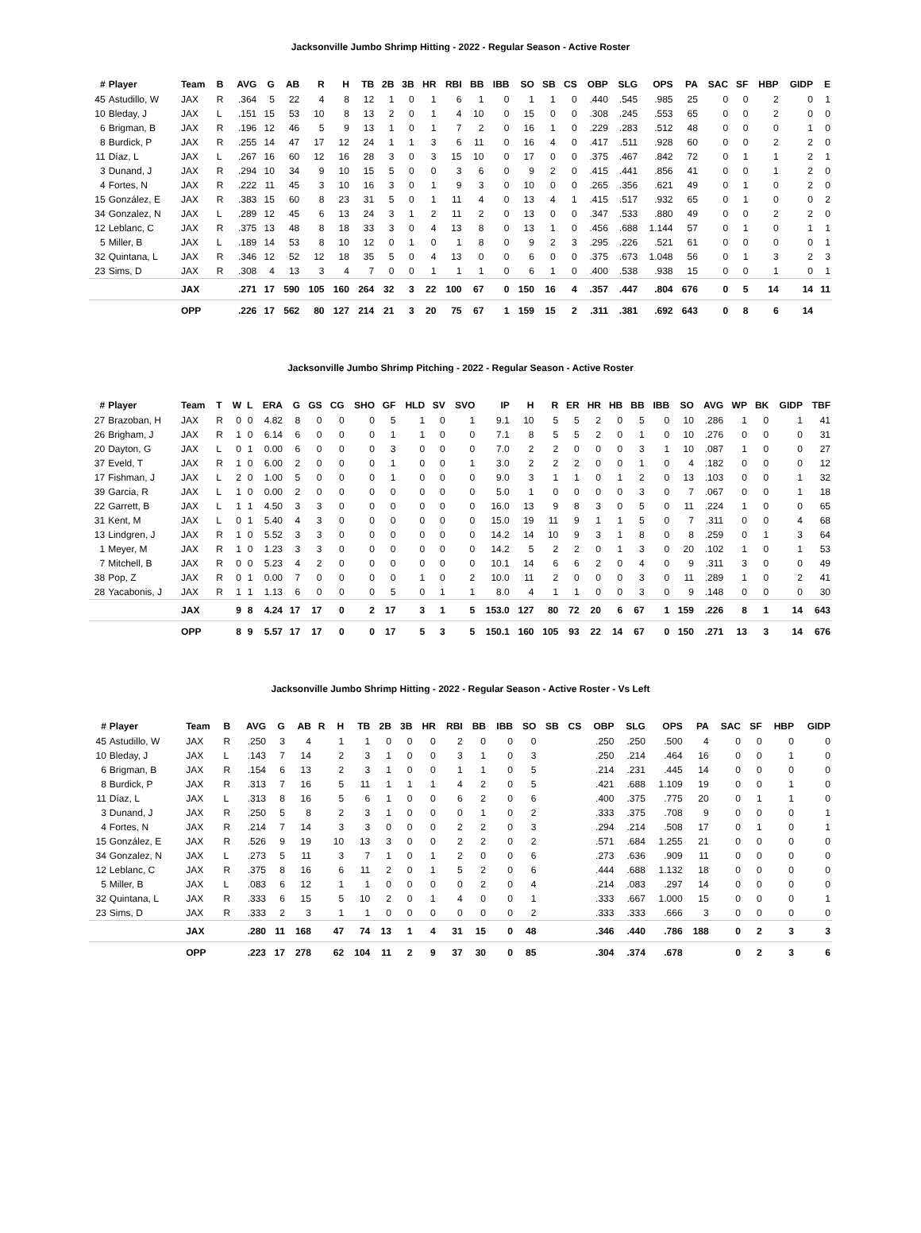Jacksonville Jumbo Shrimp Hitting - 2022 - Regular Season - Active Roster
| # | Player | Team | B | AVG | G | AB | R | H | TB | 2B | 3B | HR | RBI | BB | IBB | SO | SB | CS | OBP | SLG | OPS | PA | SAC | SF | HBP | GIDP | E |
| --- | --- | --- | --- | --- | --- | --- | --- | --- | --- | --- | --- | --- | --- | --- | --- | --- | --- | --- | --- | --- | --- | --- | --- | --- | --- | --- | --- |
| 45 | Astudillo, W | JAX | R | .364 | 5 | 22 | 4 | 8 | 12 | 1 | 0 | 1 | 6 | 1 | 0 | 1 | 1 | 0 | .440 | .545 | .985 | 25 | 0 | 0 | 2 | 0 | 1 |
| 10 | Bleday, J | JAX | L | .151 | 15 | 53 | 10 | 8 | 13 | 2 | 0 | 1 | 4 | 10 | 0 | 15 | 0 | 0 | .308 | .245 | .553 | 65 | 0 | 0 | 2 | 0 | 0 |
| 6 | Brigman, B | JAX | R | .196 | 12 | 46 | 5 | 9 | 13 | 1 | 0 | 1 | 7 | 2 | 0 | 16 | 1 | 0 | .229 | .283 | .512 | 48 | 0 | 0 | 0 | 1 | 0 |
| 8 | Burdick, P | JAX | R | .255 | 14 | 47 | 17 | 12 | 24 | 1 | 1 | 3 | 6 | 11 | 0 | 16 | 4 | 0 | .417 | .511 | .928 | 60 | 0 | 0 | 2 | 2 | 0 |
| 11 | Díaz, L | JAX | L | .267 | 16 | 60 | 12 | 16 | 28 | 3 | 0 | 3 | 15 | 10 | 0 | 17 | 0 | 0 | .375 | .467 | .842 | 72 | 0 | 1 | 1 | 2 | 1 |
| 3 | Dunand, J | JAX | R | .294 | 10 | 34 | 9 | 10 | 15 | 5 | 0 | 0 | 3 | 6 | 0 | 9 | 2 | 0 | .415 | .441 | .856 | 41 | 0 | 0 | 1 | 2 | 0 |
| 4 | Fortes, N | JAX | R | .222 | 11 | 45 | 3 | 10 | 16 | 3 | 0 | 1 | 9 | 3 | 0 | 10 | 0 | 0 | .265 | .356 | .621 | 49 | 0 | 1 | 0 | 2 | 0 |
| 15 | González, E | JAX | R | .383 | 15 | 60 | 8 | 23 | 31 | 5 | 0 | 1 | 11 | 4 | 0 | 13 | 4 | 1 | .415 | .517 | .932 | 65 | 0 | 1 | 0 | 0 | 2 |
| 34 | Gonzalez, N | JAX | L | .289 | 12 | 45 | 6 | 13 | 24 | 3 | 1 | 2 | 11 | 2 | 0 | 13 | 0 | 0 | .347 | .533 | .880 | 49 | 0 | 0 | 2 | 2 | 0 |
| 12 | Leblanc, C | JAX | R | .375 | 13 | 48 | 8 | 18 | 33 | 3 | 0 | 4 | 13 | 8 | 0 | 13 | 1 | 0 | .456 | .688 | 1.144 | 57 | 0 | 1 | 0 | 1 | 1 |
| 5 | Miller, B | JAX | L | .189 | 14 | 53 | 8 | 10 | 12 | 0 | 1 | 0 | 1 | 8 | 0 | 9 | 2 | 3 | .295 | .226 | .521 | 61 | 0 | 0 | 0 | 0 | 1 |
| 32 | Quintana, L | JAX | R | .346 | 12 | 52 | 12 | 18 | 35 | 5 | 0 | 4 | 13 | 0 | 0 | 6 | 0 | 0 | .375 | .673 | 1.048 | 56 | 0 | 1 | 3 | 2 | 3 |
| 23 | Sims, D | JAX | R | .308 | 4 | 13 | 3 | 4 | 7 | 0 | 0 | 1 | 1 | 1 | 0 | 6 | 1 | 0 | .400 | .538 | .938 | 15 | 0 | 0 | 1 | 0 | 1 |
| | | JAX | | .271 | 17 | 590 | 105 | 160 | 264 | 32 | 3 | 22 | 100 | 67 | 0 | 150 | 16 | 4 | .357 | .447 | .804 | 676 | 0 | 5 | 14 | 14 | 11 |
| | | OPP | | .226 | 17 | 562 | 80 | 127 | 214 | 21 | 3 | 20 | 75 | 67 | 1 | 159 | 15 | 2 | .311 | .381 | .692 | 643 | 0 | 8 | 6 | 14 | |
Jacksonville Jumbo Shrimp Pitching - 2022 - Regular Season - Active Roster
| # | Player | Team | T | W | L | ERA | G | GS | CG | SHO | GF | HLD | SV | SVO | IP | H | R | ER | HR | HB | BB | IBB | SO | AVG | WP | BK | GIDP | TBF |
| --- | --- | --- | --- | --- | --- | --- | --- | --- | --- | --- | --- | --- | --- | --- | --- | --- | --- | --- | --- | --- | --- | --- | --- | --- | --- | --- | --- | --- |
| 27 | Brazoban, H | JAX | R | 0 | 0 | 4.82 | 8 | 0 | 0 | 0 | 5 | 1 | 0 | 1 | 9.1 | 10 | 5 | 5 | 2 | 0 | 5 | 0 | 10 | .286 | 1 | 0 | 1 | 41 |
| 26 | Brigham, J | JAX | R | 1 | 0 | 6.14 | 6 | 0 | 0 | 0 | 1 | 1 | 0 | 0 | 7.1 | 8 | 5 | 5 | 2 | 0 | 1 | 0 | 10 | .276 | 0 | 0 | 0 | 31 |
| 20 | Dayton, G | JAX | L | 0 | 1 | 0.00 | 6 | 0 | 0 | 0 | 3 | 0 | 0 | 0 | 7.0 | 2 | 2 | 0 | 0 | 0 | 3 | 1 | 10 | .087 | 1 | 0 | 0 | 27 |
| 37 | Eveld, T | JAX | R | 1 | 0 | 6.00 | 2 | 0 | 0 | 0 | 1 | 0 | 0 | 1 | 3.0 | 2 | 2 | 2 | 0 | 0 | 1 | 0 | 4 | .182 | 0 | 0 | 0 | 12 |
| 17 | Fishman, J | JAX | L | 2 | 0 | 1.00 | 5 | 0 | 0 | 0 | 1 | 0 | 0 | 0 | 9.0 | 3 | 1 | 1 | 0 | 1 | 2 | 0 | 13 | .103 | 0 | 0 | 1 | 32 |
| 39 | Garcia, R | JAX | L | 1 | 0 | 0.00 | 2 | 0 | 0 | 0 | 0 | 0 | 0 | 0 | 5.0 | 1 | 0 | 0 | 0 | 0 | 3 | 0 | 7 | .067 | 0 | 0 | 1 | 18 |
| 22 | Garrett, B | JAX | L | 1 | 1 | 4.50 | 3 | 3 | 0 | 0 | 0 | 0 | 0 | 0 | 16.0 | 13 | 9 | 8 | 3 | 0 | 5 | 0 | 11 | .224 | 1 | 0 | 0 | 65 |
| 31 | Kent, M | JAX | L | 0 | 1 | 5.40 | 4 | 3 | 0 | 0 | 0 | 0 | 0 | 0 | 15.0 | 19 | 11 | 9 | 1 | 1 | 5 | 0 | 7 | .311 | 0 | 0 | 4 | 68 |
| 13 | Lindgren, J | JAX | R | 1 | 0 | 5.52 | 3 | 3 | 0 | 0 | 0 | 0 | 0 | 0 | 14.2 | 14 | 10 | 9 | 3 | 1 | 8 | 0 | 8 | .259 | 0 | 1 | 3 | 64 |
| 1 | Meyer, M | JAX | R | 1 | 0 | 1.23 | 3 | 3 | 0 | 0 | 0 | 0 | 0 | 0 | 14.2 | 5 | 2 | 2 | 0 | 1 | 3 | 0 | 20 | .102 | 1 | 0 | 1 | 53 |
| 7 | Mitchell, B | JAX | R | 0 | 0 | 5.23 | 4 | 2 | 0 | 0 | 0 | 0 | 0 | 0 | 10.1 | 14 | 6 | 6 | 2 | 0 | 4 | 0 | 9 | .311 | 3 | 0 | 0 | 49 |
| 38 | Pop, Z | JAX | R | 0 | 1 | 0.00 | 7 | 0 | 0 | 0 | 0 | 1 | 0 | 2 | 10.0 | 11 | 2 | 0 | 0 | 0 | 3 | 0 | 11 | .289 | 1 | 0 | 2 | 41 |
| 28 | Yacabonis, J | JAX | R | 1 | 1 | 1.13 | 6 | 0 | 0 | 0 | 5 | 0 | 1 | 1 | 8.0 | 4 | 1 | 1 | 0 | 0 | 3 | 0 | 9 | .148 | 0 | 0 | 0 | 30 |
| | | JAX | | 9 | 8 | 4.24 | 17 | 17 | 0 | 2 | 17 | 3 | 1 | 5 | 153.0 | 127 | 80 | 72 | 20 | 6 | 67 | 1 | 159 | .226 | 8 | 1 | 14 | 643 |
| | | OPP | | 8 | 9 | 5.57 | 17 | 17 | 0 | 0 | 17 | 5 | 3 | 5 | 150.1 | 160 | 105 | 93 | 22 | 14 | 67 | 0 | 150 | .271 | 13 | 3 | 14 | 676 |
Jacksonville Jumbo Shrimp Hitting - 2022 - Regular Season - Active Roster - Vs Left
| # | Player | Team | B | AVG | G | AB | R | H | TB | 2B | 3B | HR | RBI | BB | IBB | SO | SB | CS | OBP | SLG | OPS | PA | SAC | SF | HBP | GIDP |
| --- | --- | --- | --- | --- | --- | --- | --- | --- | --- | --- | --- | --- | --- | --- | --- | --- | --- | --- | --- | --- | --- | --- | --- | --- | --- | --- |
| 45 | Astudillo, W | JAX | R | .250 | 3 | 4 | | 1 | 1 | 0 | 0 | 0 | 2 | 0 | 0 | 0 | | | .250 | .250 | .500 | 4 | 0 | 0 | 0 | 0 |
| 10 | Bleday, J | JAX | L | .143 | 7 | 14 | | 2 | 3 | 1 | 0 | 0 | 3 | 1 | 0 | 3 | | | .250 | .214 | .464 | 16 | 0 | 0 | 1 | 0 |
| 6 | Brigman, B | JAX | R | .154 | 6 | 13 | | 2 | 3 | 1 | 0 | 0 | 1 | 1 | 0 | 5 | | | .214 | .231 | .445 | 14 | 0 | 0 | 0 | 0 |
| 8 | Burdick, P | JAX | R | .313 | 7 | 16 | | 5 | 11 | 1 | 1 | 1 | 4 | 2 | 0 | 5 | | | .421 | .688 | 1.109 | 19 | 0 | 0 | 1 | 0 |
| 11 | Díaz, L | JAX | L | .313 | 8 | 16 | | 5 | 6 | 1 | 0 | 0 | 6 | 2 | 0 | 6 | | | .400 | .375 | .775 | 20 | 0 | 1 | 1 | 0 |
| 3 | Dunand, J | JAX | R | .250 | 5 | 8 | | 2 | 3 | 1 | 0 | 0 | 0 | 1 | 0 | 2 | | | .333 | .375 | .708 | 9 | 0 | 0 | 0 | 1 |
| 4 | Fortes, N | JAX | R | .214 | 7 | 14 | | 3 | 3 | 0 | 0 | 0 | 2 | 2 | 0 | 3 | | | .294 | .214 | .508 | 17 | 0 | 1 | 0 | 1 |
| 15 | González, E | JAX | R | .526 | 9 | 19 | | 10 | 13 | 3 | 0 | 0 | 2 | 2 | 0 | 2 | | | .571 | .684 | 1.255 | 21 | 0 | 0 | 0 | 0 |
| 34 | Gonzalez, N | JAX | L | .273 | 5 | 11 | | 3 | 7 | 1 | 0 | 1 | 2 | 0 | 0 | 6 | | | .273 | .636 | .909 | 11 | 0 | 0 | 0 | 0 |
| 12 | Leblanc, C | JAX | R | .375 | 8 | 16 | | 6 | 11 | 2 | 0 | 1 | 5 | 2 | 0 | 6 | | | .444 | .688 | 1.132 | 18 | 0 | 0 | 0 | 0 |
| 5 | Miller, B | JAX | L | .083 | 6 | 12 | | 1 | 1 | 0 | 0 | 0 | 0 | 2 | 0 | 4 | | | .214 | .083 | .297 | 14 | 0 | 0 | 0 | 0 |
| 32 | Quintana, L | JAX | R | .333 | 6 | 15 | | 5 | 10 | 2 | 0 | 1 | 4 | 0 | 0 | 1 | | | .333 | .667 | 1.000 | 15 | 0 | 0 | 0 | 1 |
| 23 | Sims, D | JAX | R | .333 | 2 | 3 | | 1 | 1 | 0 | 0 | 0 | 0 | 0 | 0 | 2 | | | .333 | .333 | .666 | 3 | 0 | 0 | 0 | 0 |
| | | JAX | | .280 | 11 | 168 | | 47 | 74 | 13 | 1 | 4 | 31 | 15 | 0 | 48 | | | .346 | .440 | .786 | 188 | 0 | 2 | 3 | 3 |
| | | OPP | | .223 | 17 | 278 | | 62 | 104 | 11 | 2 | 9 | 37 | 30 | 0 | 85 | | | .304 | .374 | .678 | | 0 | 2 | 3 | 6 |